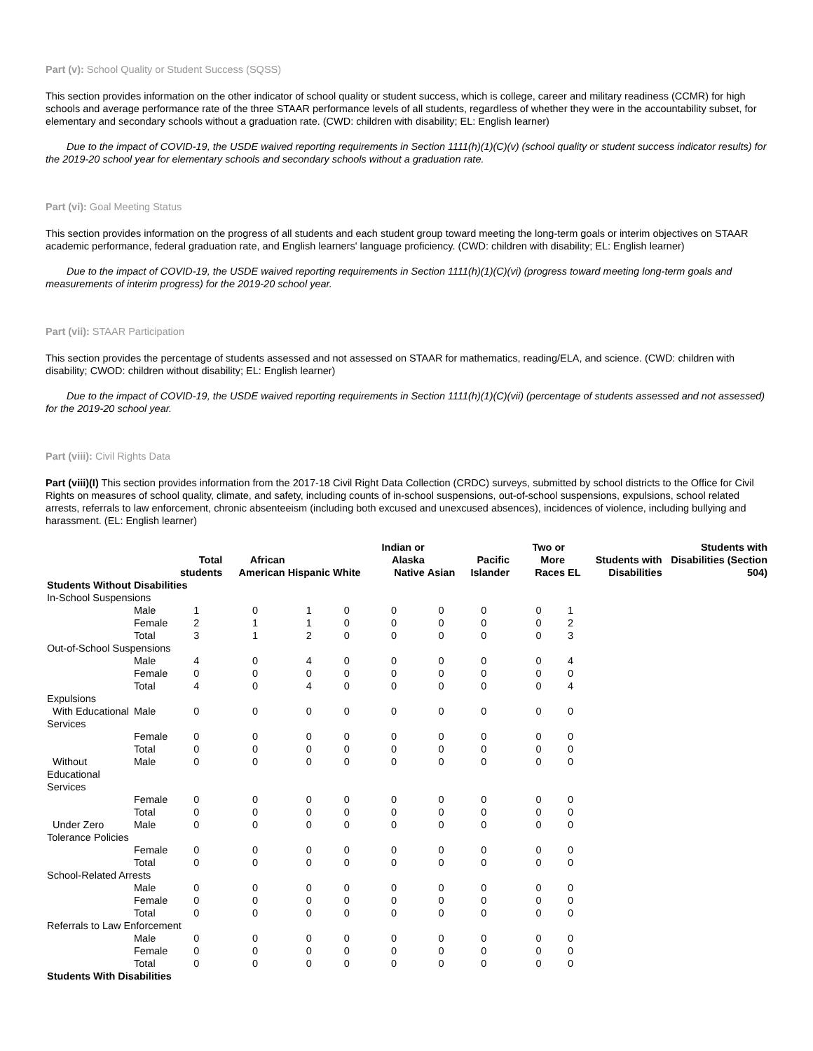Part (v): School Quality or Student Success (SQSS)
This section provides information on the other indicator of school quality or student success, which is college, career and military readiness (CCMR) for high schools and average performance rate of the three STAAR performance levels of all students, regardless of whether they were in the accountability subset, for elementary and secondary schools without a graduation rate. (CWD: children with disability; EL: English learner)
Due to the impact of COVID-19, the USDE waived reporting requirements in Section 1111(h)(1)(C)(v) (school quality or student success indicator results) for the 2019-20 school year for elementary schools and secondary schools without a graduation rate.
Part (vi): Goal Meeting Status
This section provides information on the progress of all students and each student group toward meeting the long-term goals or interim objectives on STAAR academic performance, federal graduation rate, and English learners' language proficiency. (CWD: children with disability; EL: English learner)
Due to the impact of COVID-19, the USDE waived reporting requirements in Section 1111(h)(1)(C)(vi) (progress toward meeting long-term goals and measurements of interim progress) for the 2019-20 school year.
Part (vii): STAAR Participation
This section provides the percentage of students assessed and not assessed on STAAR for mathematics, reading/ELA, and science. (CWD: children with disability; CWOD: children without disability; EL: English learner)
Due to the impact of COVID-19, the USDE waived reporting requirements in Section 1111(h)(1)(C)(vii) (percentage of students assessed and not assessed) for the 2019-20 school year.
Part (viii): Civil Rights Data
Part (viii)(I) This section provides information from the 2017-18 Civil Right Data Collection (CRDC) surveys, submitted by school districts to the Office for Civil Rights on measures of school quality, climate, and safety, including counts of in-school suspensions, out-of-school suspensions, expulsions, school related arrests, referrals to law enforcement, chronic absenteeism (including both excused and unexcused absences), incidences of violence, including bullying and harassment. (EL: English learner)
| | | Total students | African American | Hispanic | White | Indian or Alaska Native | Asian | Pacific Islander | Two or More Races | EL | Students with Disabilities | Students with Disabilities (Section 504) |
| --- | --- | --- | --- | --- | --- | --- | --- | --- | --- | --- | --- | --- |
| Students Without Disabilities | | | | | | | | | | | | |
| In-School Suspensions | | | | | | | | | | | | |
| | Male | 1 | 0 | 1 | 0 | 0 | 0 | 0 | 0 | 1 | | |
| | Female | 2 | 1 | 1 | 0 | 0 | 0 | 0 | 0 | 2 | | |
| | Total | 3 | 1 | 2 | 0 | 0 | 0 | 0 | 0 | 3 | | |
| Out-of-School Suspensions | | | | | | | | | | | | |
| | Male | 4 | 0 | 4 | 0 | 0 | 0 | 0 | 0 | 4 | | |
| | Female | 0 | 0 | 0 | 0 | 0 | 0 | 0 | 0 | 0 | | |
| | Total | 4 | 0 | 4 | 0 | 0 | 0 | 0 | 0 | 4 | | |
| Expulsions | | | | | | | | | | | | |
| With Educational Services | Male | 0 | 0 | 0 | 0 | 0 | 0 | 0 | 0 | 0 | | |
| | Female | 0 | 0 | 0 | 0 | 0 | 0 | 0 | 0 | 0 | | |
| | Total | 0 | 0 | 0 | 0 | 0 | 0 | 0 | 0 | 0 | | |
| Without Educational Services | Male | 0 | 0 | 0 | 0 | 0 | 0 | 0 | 0 | 0 | | |
| | Female | 0 | 0 | 0 | 0 | 0 | 0 | 0 | 0 | 0 | | |
| | Total | 0 | 0 | 0 | 0 | 0 | 0 | 0 | 0 | 0 | | |
| Under Zero Tolerance Policies | Male | 0 | 0 | 0 | 0 | 0 | 0 | 0 | 0 | 0 | | |
| | Female | 0 | 0 | 0 | 0 | 0 | 0 | 0 | 0 | 0 | | |
| | Total | 0 | 0 | 0 | 0 | 0 | 0 | 0 | 0 | 0 | | |
| School-Related Arrests | | | | | | | | | | | | |
| | Male | 0 | 0 | 0 | 0 | 0 | 0 | 0 | 0 | 0 | | |
| | Female | 0 | 0 | 0 | 0 | 0 | 0 | 0 | 0 | 0 | | |
| | Total | 0 | 0 | 0 | 0 | 0 | 0 | 0 | 0 | 0 | | |
| Referrals to Law Enforcement | | | | | | | | | | | | |
| | Male | 0 | 0 | 0 | 0 | 0 | 0 | 0 | 0 | 0 | | |
| | Female | 0 | 0 | 0 | 0 | 0 | 0 | 0 | 0 | 0 | | |
| | Total | 0 | 0 | 0 | 0 | 0 | 0 | 0 | 0 | 0 | | |
| Students With Disabilities | | | | | | | | | | | | |